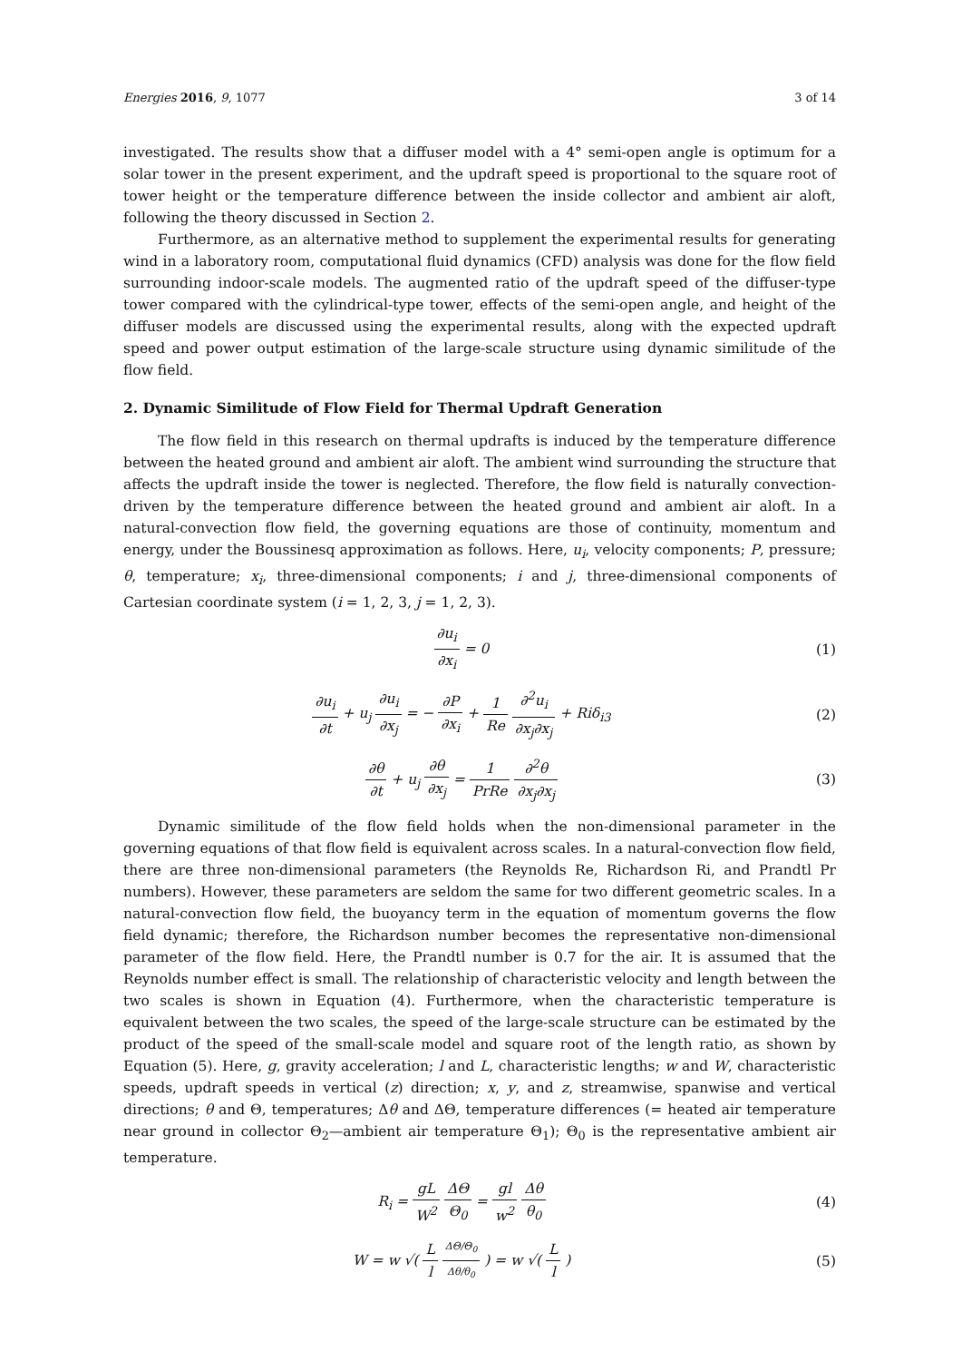Energies 2016, 9, 1077 3 of 14
investigated. The results show that a diffuser model with a 4° semi-open angle is optimum for a solar tower in the present experiment, and the updraft speed is proportional to the square root of tower height or the temperature difference between the inside collector and ambient air aloft, following the theory discussed in Section 2.
Furthermore, as an alternative method to supplement the experimental results for generating wind in a laboratory room, computational fluid dynamics (CFD) analysis was done for the flow field surrounding indoor-scale models. The augmented ratio of the updraft speed of the diffuser-type tower compared with the cylindrical-type tower, effects of the semi-open angle, and height of the diffuser models are discussed using the experimental results, along with the expected updraft speed and power output estimation of the large-scale structure using dynamic similitude of the flow field.
2. Dynamic Similitude of Flow Field for Thermal Updraft Generation
The flow field in this research on thermal updrafts is induced by the temperature difference between the heated ground and ambient air aloft. The ambient wind surrounding the structure that affects the updraft inside the tower is neglected. Therefore, the flow field is naturally convection-driven by the temperature difference between the heated ground and ambient air aloft. In a natural-convection flow field, the governing equations are those of continuity, momentum and energy, under the Boussinesq approximation as follows. Here, u<sub>i</sub>, velocity components; P, pressure; θ, temperature; x<sub>i</sub>, three-dimensional components; i and j, three-dimensional components of Cartesian coordinate system (i = 1, 2, 3, j = 1, 2, 3).
∂u<sub>i</sub> ∂x<sub>i</sub> = 0 (1)
∂u<sub>i</sub> ∂t + u<sub>j</sub> ∂u<sub>i</sub> ∂x<sub>j</sub> = − ∂P ∂x<sub>i</sub> + 1 Re ∂<sup>2</sup>u<sub>i</sub> ∂x<sub>j</sub>∂x<sub>j</sub> + Riδ<sub>i3</sub>
(2)
∂θ ∂t + u<sub>j</sub> ∂θ ∂x<sub>j</sub> = 1 PrRe ∂<sup>2</sup>θ ∂x<sub>j</sub>∂x<sub>j</sub>
(3)
Dynamic similitude of the flow field holds when the non-dimensional parameter in the governing equations of that flow field is equivalent across scales. In a natural-convection flow field, there are three non-dimensional parameters (the Reynolds Re, Richardson Ri, and Prandtl Pr numbers). However, these parameters are seldom the same for two different geometric scales. In a natural-convection flow field, the buoyancy term in the equation of momentum governs the flow field dynamic; therefore, the Richardson number becomes the representative non-dimensional parameter of the flow field. Here, the Prandtl number is 0.7 for the air. It is assumed that the Reynolds number effect is small. The relationship of characteristic velocity and length between the two scales is shown in Equation (4). Furthermore, when the characteristic temperature is equivalent between the two scales, the speed of the large-scale structure can be estimated by the product of the speed of the small-scale model and square root of the length ratio, as shown by Equation (5). Here, g, gravity acceleration; l and L, characteristic lengths; w and W, characteristic speeds, updraft speeds in vertical (z) direction; x, y, and z, streamwise, spanwise and vertical directions; θ and Θ, temperatures; Δθ and ΔΘ, temperature differences (= heated air temperature near ground in collector Θ<sub>2</sub>—ambient air temperature Θ<sub>1</sub>); Θ<sub>0</sub> is the representative ambient air temperature.
R<sub>i</sub> = gL W<sup>2</sup> ΔΘ Θ<sub>0</sub> = gl w<sup>2</sup> Δθ θ<sub>0</sub> (4)
W = w √( L l ΔΘ/Θ<sub>0</sub> Δθ/θ<sub>0</sub> ) = w √( L l )
(5)